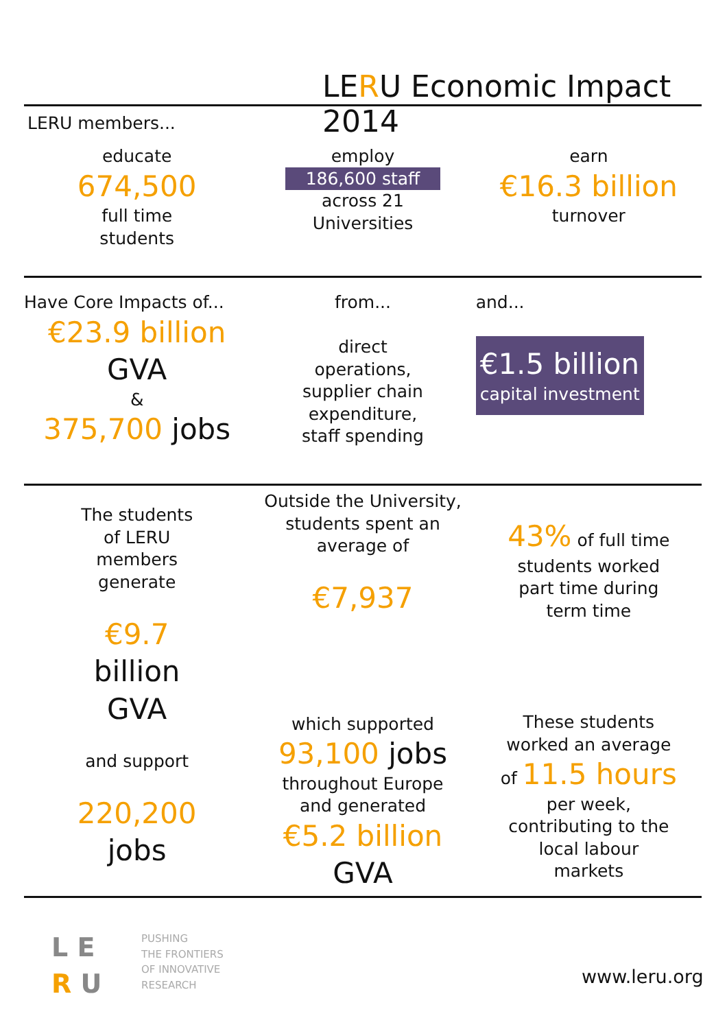LERU Economic Impact 2014
LERU members...
educate
674,500
full time
students
employ
186,600 staff
across 21
Universities
earn
€16.3 billion
turnover
Have Core Impacts of...
€23.9 billion
GVA
&
375,700 jobs
from...
direct
operations,
supplier chain
expenditure,
staff spending
and...
€1.5 billion
capital investment
The students
of LERU
members
generate
€9.7
billion
GVA
and support
220,200
jobs
Outside the University,
students spent an
average of
€7,937
which supported
93,100 jobs
throughout Europe
and generated
€5.2 billion
GVA
43% of full time
students worked
part time during
term time
These students
worked an average
of 11.5 hours
per week,
contributing to the
local labour
markets
L E
R U
PUSHING
THE FRONTIERS
OF INNOVATIVE
RESEARCH
www.leru.org